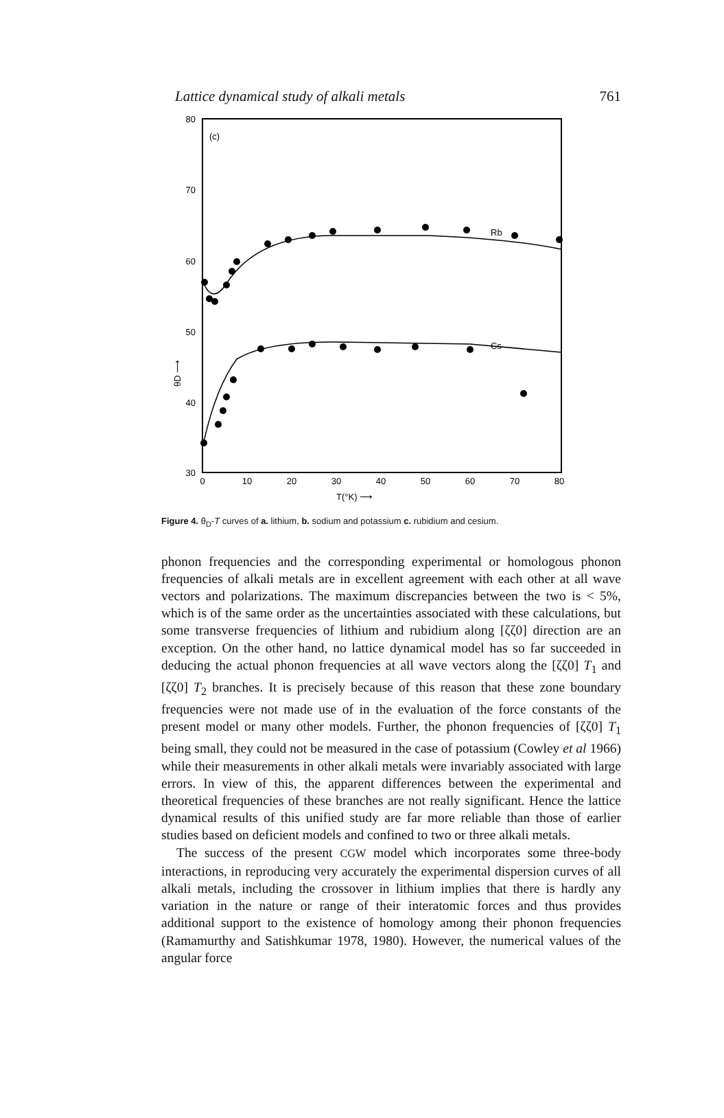Lattice dynamical study of alkali metals 761
80
70
60
50
40
30
0
10
20
30
40
50
60
70
80
T(°K) ⟶
θD ⟶
(c)
Rb
Cs
Figure 4. θ<sub>D</sub>-T curves of a. lithium, b. sodium and potassium c. rubidium and cesium.
phonon frequencies and the corresponding experimental or homologous phonon frequencies of alkali metals are in excellent agreement with each other at all wave vectors and polarizations. The maximum discrepancies between the two is < 5%, which is of the same order as the uncertainties associated with these calculations, but some transverse frequencies of lithium and rubidium along [ζζ0] direction are an exception. On the other hand, no lattice dynamical model has so far succeeded in deducing the actual phonon frequencies at all wave vectors along the [ζζ0] T<sub>1</sub> and [ζζ0] T<sub>2</sub> branches. It is precisely because of this reason that these zone boundary frequencies were not made use of in the evaluation of the force constants of the present model or many other models. Further, the phonon frequencies of [ζζ0] T<sub>1</sub> being small, they could not be measured in the case of potassium (Cowley et al 1966) while their measurements in other alkali metals were invariably associated with large errors. In view of this, the apparent differences between the experimental and theoretical frequencies of these branches are not really significant. Hence the lattice dynamical results of this unified study are far more reliable than those of earlier studies based on deficient models and confined to two or three alkali metals.
The success of the present CGW model which incorporates some three-body interactions, in reproducing very accurately the experimental dispersion curves of all alkali metals, including the crossover in lithium implies that there is hardly any variation in the nature or range of their interatomic forces and thus provides additional support to the existence of homology among their phonon frequencies (Ramamurthy and Satishkumar 1978, 1980). However, the numerical values of the angular force